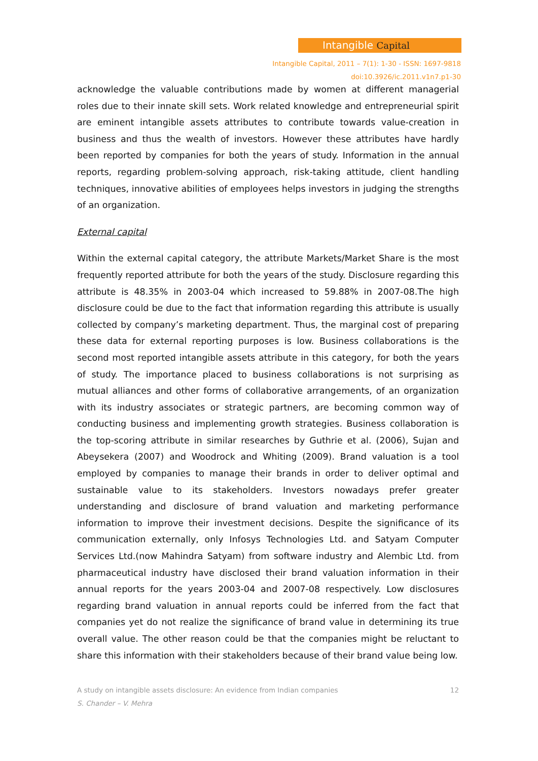Intangible Capital
Intangible Capital, 2011 – 7(1): 1-30 - ISSN: 1697-9818
doi:10.3926/ic.2011.v1n7.p1-30
acknowledge the valuable contributions made by women at different managerial roles due to their innate skill sets. Work related knowledge and entrepreneurial spirit are eminent intangible assets attributes to contribute towards value-creation in business and thus the wealth of investors. However these attributes have hardly been reported by companies for both the years of study. Information in the annual reports, regarding problem-solving approach, risk-taking attitude, client handling techniques, innovative abilities of employees helps investors in judging the strengths of an organization.
External capital
Within the external capital category, the attribute Markets/Market Share is the most frequently reported attribute for both the years of the study. Disclosure regarding this attribute is 48.35% in 2003-04 which increased to 59.88% in 2007-08.The high disclosure could be due to the fact that information regarding this attribute is usually collected by company’s marketing department. Thus, the marginal cost of preparing these data for external reporting purposes is low. Business collaborations is the second most reported intangible assets attribute in this category, for both the years of study. The importance placed to business collaborations is not surprising as mutual alliances and other forms of collaborative arrangements, of an organization with its industry associates or strategic partners, are becoming common way of conducting business and implementing growth strategies. Business collaboration is the top-scoring attribute in similar researches by Guthrie et al. (2006), Sujan and Abeysekera (2007) and Woodrock and Whiting (2009). Brand valuation is a tool employed by companies to manage their brands in order to deliver optimal and sustainable value to its stakeholders. Investors nowadays prefer greater understanding and disclosure of brand valuation and marketing performance information to improve their investment decisions. Despite the significance of its communication externally, only Infosys Technologies Ltd. and Satyam Computer Services Ltd.(now Mahindra Satyam) from software industry and Alembic Ltd. from pharmaceutical industry have disclosed their brand valuation information in their annual reports for the years 2003-04 and 2007-08 respectively. Low disclosures regarding brand valuation in annual reports could be inferred from the fact that companies yet do not realize the significance of brand value in determining its true overall value. The other reason could be that the companies might be reluctant to share this information with their stakeholders because of their brand value being low.
12 A study on intangible assets disclosure: An evidence from Indian companies
S. Chander – V. Mehra